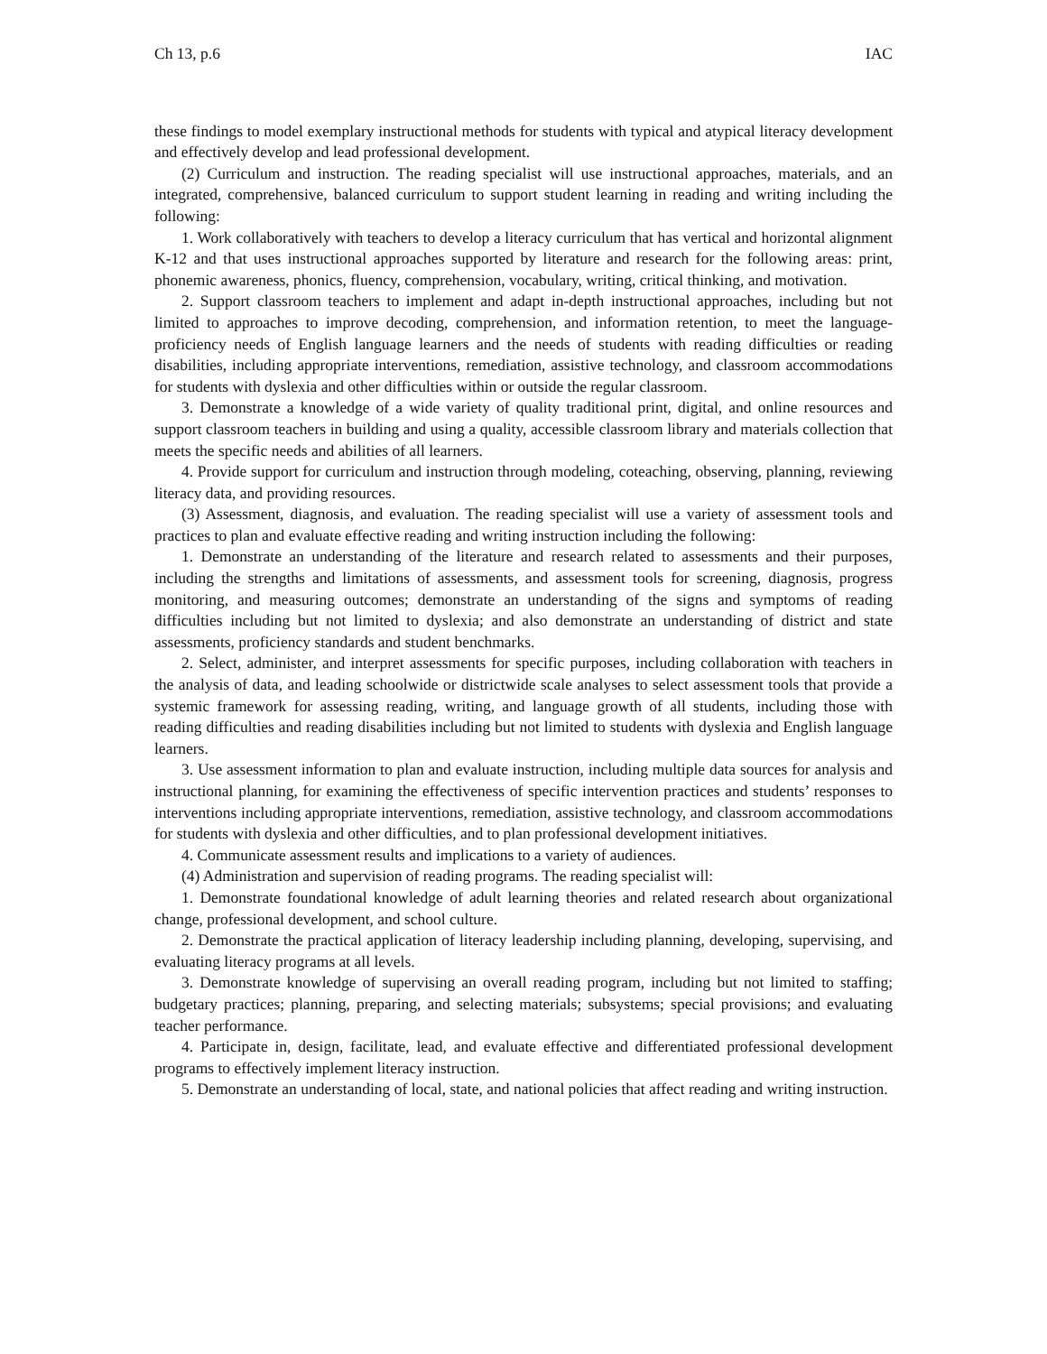Ch 13, p.6 IAC
these findings to model exemplary instructional methods for students with typical and atypical literacy development and effectively develop and lead professional development.
(2) Curriculum and instruction. The reading specialist will use instructional approaches, materials, and an integrated, comprehensive, balanced curriculum to support student learning in reading and writing including the following:
1. Work collaboratively with teachers to develop a literacy curriculum that has vertical and horizontal alignment K-12 and that uses instructional approaches supported by literature and research for the following areas: print, phonemic awareness, phonics, fluency, comprehension, vocabulary, writing, critical thinking, and motivation.
2. Support classroom teachers to implement and adapt in-depth instructional approaches, including but not limited to approaches to improve decoding, comprehension, and information retention, to meet the language-proficiency needs of English language learners and the needs of students with reading difficulties or reading disabilities, including appropriate interventions, remediation, assistive technology, and classroom accommodations for students with dyslexia and other difficulties within or outside the regular classroom.
3. Demonstrate a knowledge of a wide variety of quality traditional print, digital, and online resources and support classroom teachers in building and using a quality, accessible classroom library and materials collection that meets the specific needs and abilities of all learners.
4. Provide support for curriculum and instruction through modeling, coteaching, observing, planning, reviewing literacy data, and providing resources.
(3) Assessment, diagnosis, and evaluation. The reading specialist will use a variety of assessment tools and practices to plan and evaluate effective reading and writing instruction including the following:
1. Demonstrate an understanding of the literature and research related to assessments and their purposes, including the strengths and limitations of assessments, and assessment tools for screening, diagnosis, progress monitoring, and measuring outcomes; demonstrate an understanding of the signs and symptoms of reading difficulties including but not limited to dyslexia; and also demonstrate an understanding of district and state assessments, proficiency standards and student benchmarks.
2. Select, administer, and interpret assessments for specific purposes, including collaboration with teachers in the analysis of data, and leading schoolwide or districtwide scale analyses to select assessment tools that provide a systemic framework for assessing reading, writing, and language growth of all students, including those with reading difficulties and reading disabilities including but not limited to students with dyslexia and English language learners.
3. Use assessment information to plan and evaluate instruction, including multiple data sources for analysis and instructional planning, for examining the effectiveness of specific intervention practices and students’ responses to interventions including appropriate interventions, remediation, assistive technology, and classroom accommodations for students with dyslexia and other difficulties, and to plan professional development initiatives.
4. Communicate assessment results and implications to a variety of audiences.
(4) Administration and supervision of reading programs. The reading specialist will:
1. Demonstrate foundational knowledge of adult learning theories and related research about organizational change, professional development, and school culture.
2. Demonstrate the practical application of literacy leadership including planning, developing, supervising, and evaluating literacy programs at all levels.
3. Demonstrate knowledge of supervising an overall reading program, including but not limited to staffing; budgetary practices; planning, preparing, and selecting materials; subsystems; special provisions; and evaluating teacher performance.
4. Participate in, design, facilitate, lead, and evaluate effective and differentiated professional development programs to effectively implement literacy instruction.
5. Demonstrate an understanding of local, state, and national policies that affect reading and writing instruction.